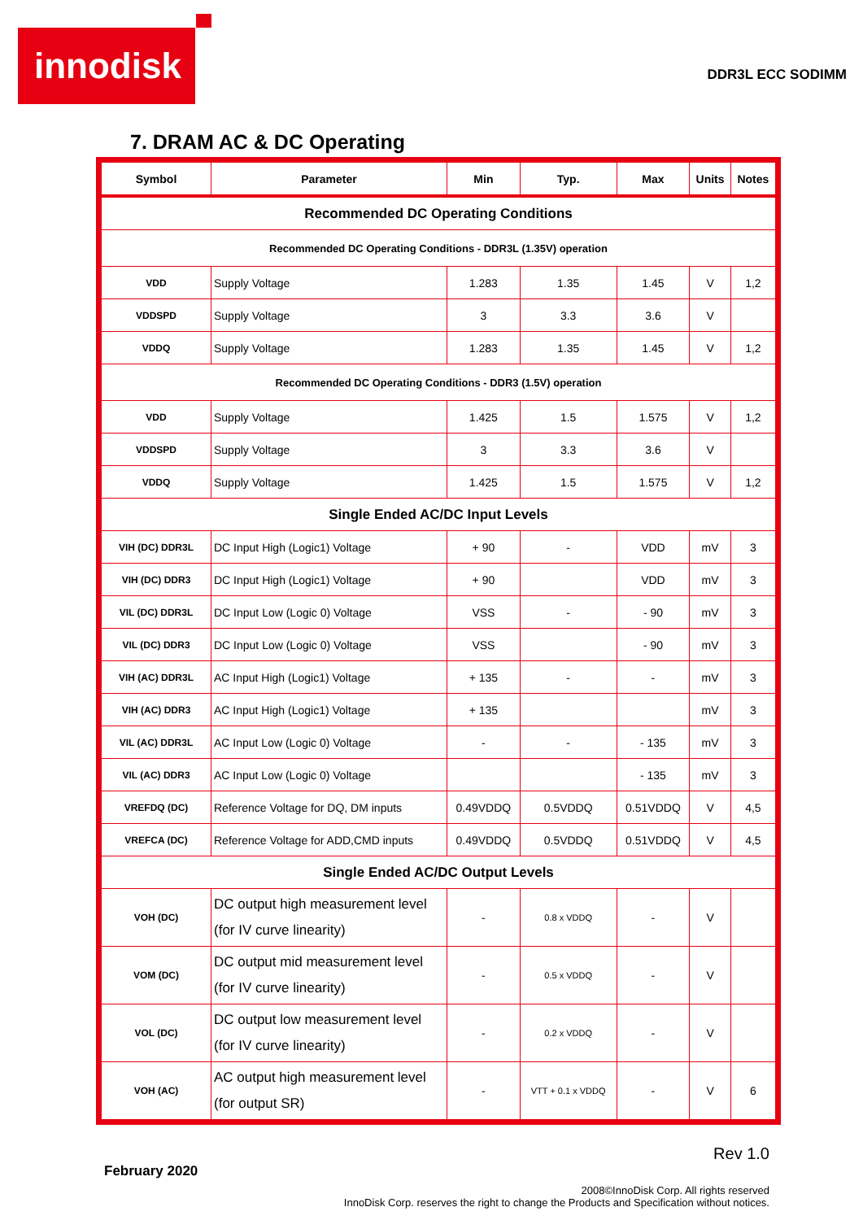innodisk
DDR3L ECC SODIMM
7. DRAM AC & DC Operating
| Symbol | Parameter | Min | Typ. | Max | Units | Notes |
| --- | --- | --- | --- | --- | --- | --- |
| Recommended DC Operating Conditions | | | | | | |
| Recommended DC Operating Conditions - DDR3L (1.35V) operation | | | | | | |
| VDD | Supply Voltage | 1.283 | 1.35 | 1.45 | V | 1,2 |
| VDDSPD | Supply Voltage | 3 | 3.3 | 3.6 | V | |
| VDDQ | Supply Voltage | 1.283 | 1.35 | 1.45 | V | 1,2 |
| Recommended DC Operating Conditions - DDR3 (1.5V) operation | | | | | | |
| VDD | Supply Voltage | 1.425 | 1.5 | 1.575 | V | 1,2 |
| VDDSPD | Supply Voltage | 3 | 3.3 | 3.6 | V | |
| VDDQ | Supply Voltage | 1.425 | 1.5 | 1.575 | V | 1,2 |
| Single Ended AC/DC Input Levels | | | | | | |
| VIH (DC) DDR3L | DC Input High (Logic1) Voltage | + 90 | - | VDD | mV | 3 |
| VIH (DC) DDR3 | DC Input High (Logic1) Voltage | + 90 | | VDD | mV | 3 |
| VIL (DC) DDR3L | DC Input Low (Logic 0) Voltage | VSS | - | - 90 | mV | 3 |
| VIL (DC) DDR3 | DC Input Low (Logic 0) Voltage | VSS | | - 90 | mV | 3 |
| VIH (AC) DDR3L | AC Input High (Logic1) Voltage | + 135 | - | - | mV | 3 |
| VIH (AC) DDR3 | AC Input High (Logic1) Voltage | + 135 | | | mV | 3 |
| VIL (AC) DDR3L | AC Input Low (Logic 0) Voltage | - | - | - 135 | mV | 3 |
| VIL (AC) DDR3 | AC Input Low (Logic 0) Voltage | | | - 135 | mV | 3 |
| VREFDQ (DC) | Reference Voltage for DQ, DM inputs | 0.49VDDQ | 0.5VDDQ | 0.51VDDQ | V | 4,5 |
| VREFCA (DC) | Reference Voltage for ADD,CMD inputs | 0.49VDDQ | 0.5VDDQ | 0.51VDDQ | V | 4,5 |
| Single Ended AC/DC Output Levels | | | | | | |
| VOH (DC) | DC output high measurement level (for IV curve linearity) | - | 0.8 x VDDQ | - | V | |
| VOM (DC) | DC output mid measurement level (for IV curve linearity) | - | 0.5 x VDDQ | - | V | |
| VOL (DC) | DC output low measurement level (for IV curve linearity) | - | 0.2 x VDDQ | - | V | |
| VOH (AC) | AC output high measurement level (for output SR) | - | VTT + 0.1 x VDDQ | - | V | 6 |
Rev 1.0
February 2020
2008©InnoDisk Corp. All rights reserved
InnoDisk Corp. reserves the right to change the Products and Specification without notices.